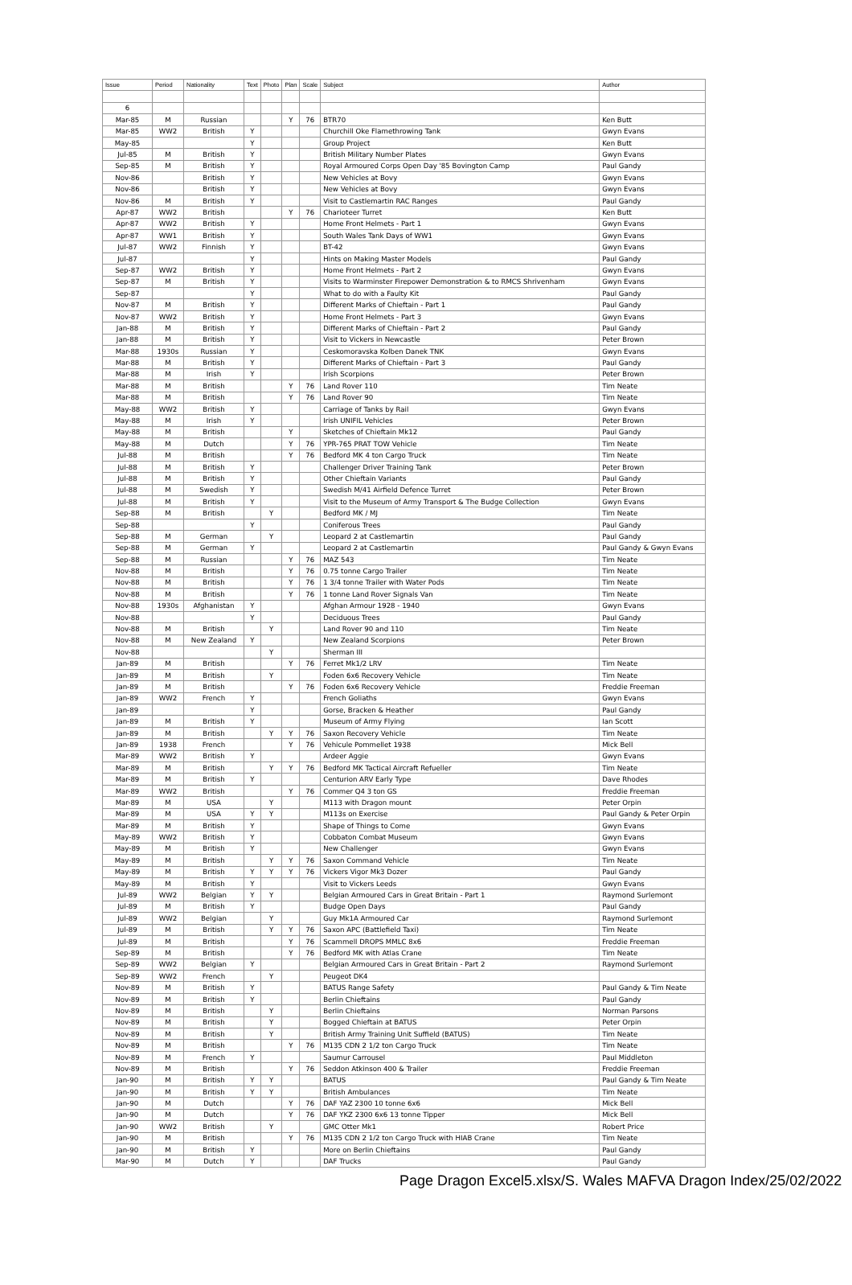| Issue | Period | Nationality | Text | Photo | Plan | Scale | Subject | Author |
| --- | --- | --- | --- | --- | --- | --- | --- | --- |
| 6 | | | | | | | | |
| Mar-85 | M | Russian | | | Y | 76 | BTR70 | Ken Butt |
| Mar-85 | WW2 | British | Y | | | | Churchill Oke Flamethrowing Tank | Gwyn Evans |
| May-85 | | | Y | | | | Group Project | Ken Butt |
| Jul-85 | M | British | Y | | | | British Military Number Plates | Gwyn Evans |
| Sep-85 | M | British | Y | | | | Royal Armoured Corps Open Day '85 Bovington Camp | Paul Gandy |
| Nov-86 | | British | Y | | | | New Vehicles at Bovy | Gwyn Evans |
| Nov-86 | | British | Y | | | | New Vehicles at Bovy | Gwyn Evans |
| Nov-86 | M | British | Y | | | | Visit to Castlemartin RAC Ranges | Paul Gandy |
| Apr-87 | WW2 | British | | | Y | 76 | Charioteer Turret | Ken Butt |
| Apr-87 | WW2 | British | Y | | | | Home Front Helmets - Part 1 | Gwyn Evans |
| Apr-87 | WW1 | British | Y | | | | South Wales Tank Days of WW1 | Gwyn Evans |
| Jul-87 | WW2 | Finnish | Y | | | | BT-42 | Gwyn Evans |
| Jul-87 | | | Y | | | | Hints on Making Master Models | Paul Gandy |
| Sep-87 | WW2 | British | Y | | | | Home Front Helmets - Part 2 | Gwyn Evans |
| Sep-87 | M | British | Y | | | | Visits to Warminster Firepower Demonstration & to RMCS Shrivenham | Gwyn Evans |
| Sep-87 | | | Y | | | | What to do with a Faulty Kit | Paul Gandy |
| Nov-87 | M | British | Y | | | | Different Marks of Chieftain - Part 1 | Paul Gandy |
| Nov-87 | WW2 | British | Y | | | | Home Front Helmets - Part 3 | Gwyn Evans |
| Jan-88 | M | British | Y | | | | Different Marks of Chieftain - Part 2 | Paul Gandy |
| Jan-88 | M | British | Y | | | | Visit to Vickers in Newcastle | Peter Brown |
| Mar-88 | 1930s | Russian | Y | | | | Ceskomoravska Kolben Danek TNK | Gwyn Evans |
| Mar-88 | M | British | Y | | | | Different Marks of Chieftain - Part 3 | Paul Gandy |
| Mar-88 | M | Irish | Y | | | | Irish Scorpions | Peter Brown |
| Mar-88 | M | British | | | Y | 76 | Land Rover 110 | Tim Neate |
| Mar-88 | M | British | | | Y | 76 | Land Rover 90 | Tim Neate |
| May-88 | WW2 | British | Y | | | | Carriage of Tanks by Rail | Gwyn Evans |
| May-88 | M | Irish | Y | | | | Irish UNIFIL Vehicles | Peter Brown |
| May-88 | M | British | | | Y | | Sketches of Chieftain Mk12 | Paul Gandy |
| May-88 | M | Dutch | | | Y | 76 | YPR-765 PRAT TOW Vehicle | Tim Neate |
| Jul-88 | M | British | | | Y | 76 | Bedford MK 4 ton Cargo Truck | Tim Neate |
| Jul-88 | M | British | Y | | | | Challenger Driver Training Tank | Peter Brown |
| Jul-88 | M | British | Y | | | | Other Chieftain Variants | Paul Gandy |
| Jul-88 | M | Swedish | Y | | | | Swedish M/41 Airfield Defence Turret | Peter Brown |
| Jul-88 | M | British | Y | | | | Visit to the Museum of Army Transport & The Budge Collection | Gwyn Evans |
| Sep-88 | M | British | | Y | | | Bedford MK / MJ | Tim Neate |
| Sep-88 | | | Y | | | | Coniferous Trees | Paul Gandy |
| Sep-88 | M | German | | Y | | | Leopard 2 at Castlemartin | Paul Gandy |
| Sep-88 | M | German | Y | | | | Leopard 2 at Castlemartin | Paul Gandy & Gwyn Evans |
| Sep-88 | M | Russian | | | Y | 76 | MAZ 543 | Tim Neate |
| Nov-88 | M | British | | | Y | 76 | 0.75 tonne Cargo Trailer | Tim Neate |
| Nov-88 | M | British | | | Y | 76 | 1 3/4 tonne Trailer with Water Pods | Tim Neate |
| Nov-88 | M | British | | | Y | 76 | 1 tonne Land Rover Signals Van | Tim Neate |
| Nov-88 | 1930s | Afghanistan | Y | | | | Afghan Armour 1928 - 1940 | Gwyn Evans |
| Nov-88 | | | Y | | | | Deciduous Trees | Paul Gandy |
| Nov-88 | M | British | | Y | | | Land Rover 90 and 110 | Tim Neate |
| Nov-88 | M | New Zealand | Y | | | | New Zealand Scorpions | Peter Brown |
| Nov-88 | | | | Y | | | Sherman III | |
| Jan-89 | M | British | | | Y | 76 | Ferret Mk1/2 LRV | Tim Neate |
| Jan-89 | M | British | | Y | | | Foden 6x6 Recovery Vehicle | Tim Neate |
| Jan-89 | M | British | | | Y | 76 | Foden 6x6 Recovery Vehicle | Freddie Freeman |
| Jan-89 | WW2 | French | Y | | | | French Goliaths | Gwyn Evans |
| Jan-89 | | | Y | | | | Gorse, Bracken & Heather | Paul Gandy |
| Jan-89 | M | British | Y | | | | Museum of Army Flying | Ian Scott |
| Jan-89 | M | British | | Y | Y | 76 | Saxon Recovery Vehicle | Tim Neate |
| Jan-89 | 1938 | French | | | Y | 76 | Vehicule Pommellet 1938 | Mick Bell |
| Mar-89 | WW2 | British | Y | | | | Ardeer Aggie | Gwyn Evans |
| Mar-89 | M | British | | Y | Y | 76 | Bedford MK Tactical Aircraft Refueller | Tim Neate |
| Mar-89 | M | British | Y | | | | Centurion ARV Early Type | Dave Rhodes |
| Mar-89 | WW2 | British | | | Y | 76 | Commer Q4 3 ton GS | Freddie Freeman |
| Mar-89 | M | USA | | Y | | | M113 with Dragon mount | Peter Orpin |
| Mar-89 | M | USA | Y | Y | | | M113s on Exercise | Paul Gandy & Peter Orpin |
| Mar-89 | M | British | Y | | | | Shape of Things to Come | Gwyn Evans |
| May-89 | WW2 | British | Y | | | | Cobbaton Combat Museum | Gwyn Evans |
| May-89 | M | British | Y | | | | New Challenger | Gwyn Evans |
| May-89 | M | British | | Y | Y | 76 | Saxon Command Vehicle | Tim Neate |
| May-89 | M | British | Y | Y | Y | 76 | Vickers Vigor Mk3 Dozer | Paul Gandy |
| May-89 | M | British | Y | | | | Visit to Vickers Leeds | Gwyn Evans |
| Jul-89 | WW2 | Belgian | Y | Y | | | Belgian Armoured Cars in Great Britain - Part 1 | Raymond Surlemont |
| Jul-89 | M | British | Y | | | | Budge Open Days | Paul Gandy |
| Jul-89 | WW2 | Belgian | | Y | | | Guy Mk1A Armoured Car | Raymond Surlemont |
| Jul-89 | M | British | | Y | Y | 76 | Saxon APC (Battlefield Taxi) | Tim Neate |
| Jul-89 | M | British | | | Y | 76 | Scammell DROPS MMLC 8x6 | Freddie Freeman |
| Sep-89 | M | British | | | Y | 76 | Bedford MK with Atlas Crane | Tim Neate |
| Sep-89 | WW2 | Belgian | Y | | | | Belgian Armoured Cars in Great Britain - Part 2 | Raymond Surlemont |
| Sep-89 | WW2 | French | | Y | | | Peugeot DK4 | |
| Nov-89 | M | British | Y | | | | BATUS Range Safety | Paul Gandy & Tim Neate |
| Nov-89 | M | British | Y | | | | Berlin Chieftains | Paul Gandy |
| Nov-89 | M | British | | Y | | | Berlin Chieftains | Norman Parsons |
| Nov-89 | M | British | | Y | | | Bogged Chieftain at BATUS | Peter Orpin |
| Nov-89 | M | British | | Y | | | British Army Training Unit Suffield (BATUS) | Tim Neate |
| Nov-89 | M | British | | | Y | 76 | M135 CDN 2 1/2 ton Cargo Truck | Tim Neate |
| Nov-89 | M | French | Y | | | | Saumur Carrousel | Paul Middleton |
| Nov-89 | M | British | | | Y | 76 | Seddon Atkinson 400 & Trailer | Freddie Freeman |
| Jan-90 | M | British | Y | Y | | | BATUS | Paul Gandy & Tim Neate |
| Jan-90 | M | British | Y | Y | | | British Ambulances | Tim Neate |
| Jan-90 | M | Dutch | | | Y | 76 | DAF YAZ 2300 10 tonne 6x6 | Mick Bell |
| Jan-90 | M | Dutch | | | Y | 76 | DAF YKZ 2300 6x6 13 tonne Tipper | Mick Bell |
| Jan-90 | WW2 | British | | Y | | | GMC Otter Mk1 | Robert Price |
| Jan-90 | M | British | | | Y | 76 | M135 CDN 2 1/2 ton Cargo Truck with HIAB Crane | Tim Neate |
| Jan-90 | M | British | Y | | | | More on Berlin Chieftains | Paul Gandy |
| Mar-90 | M | Dutch | Y | | | | DAF Trucks | Paul Gandy |
Page Dragon Excel5.xlsx/S. Wales MAFVA Dragon Index/25/02/2022